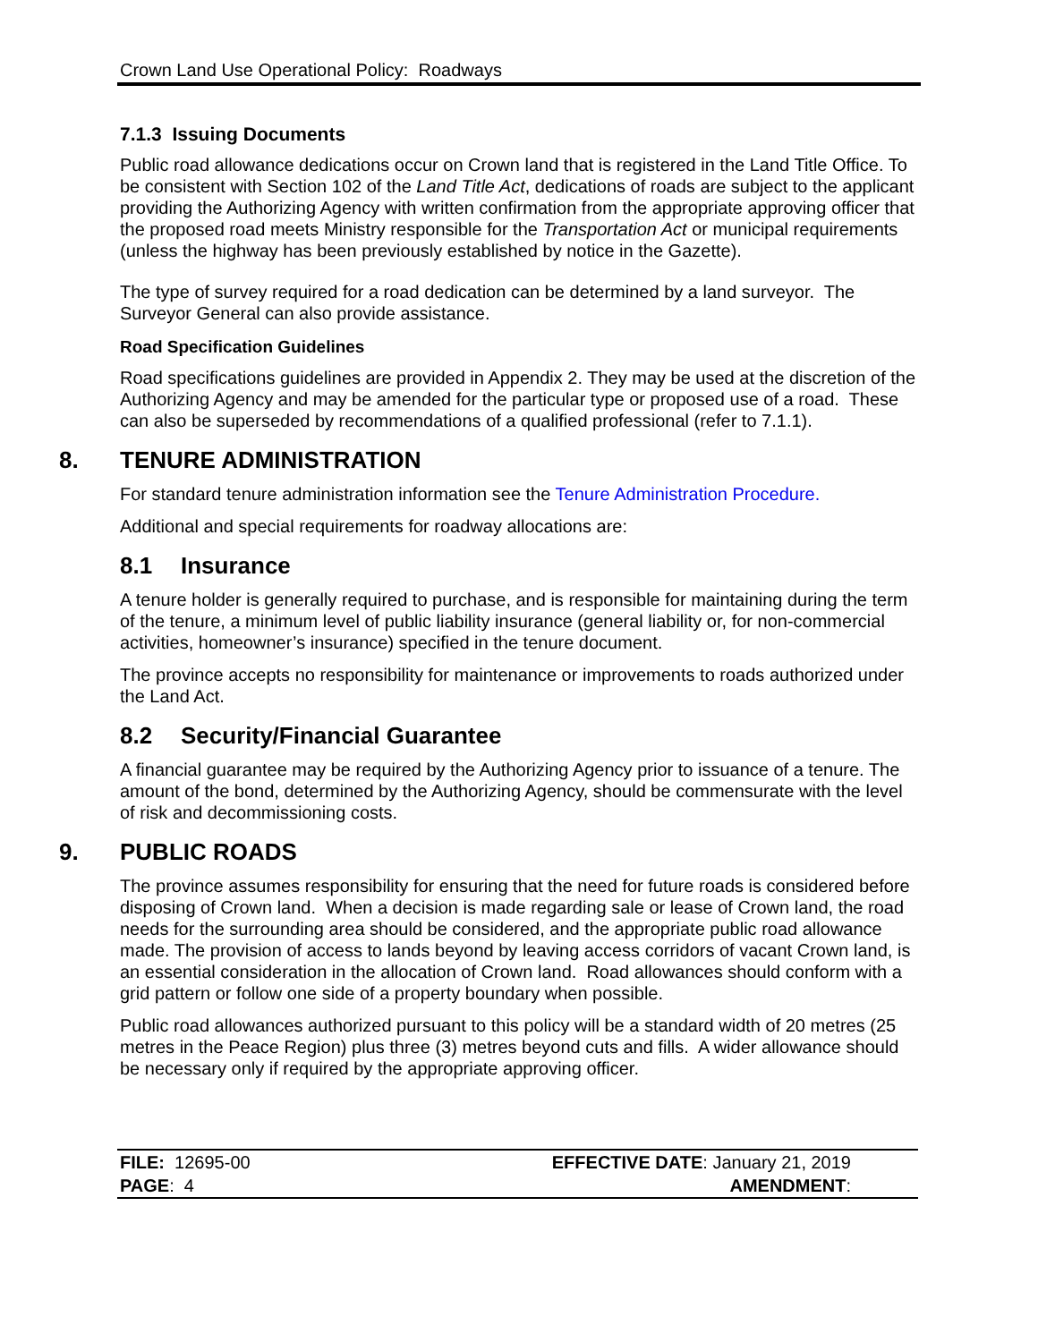Crown Land Use Operational Policy: Roadways
7.1.3 Issuing Documents
Public road allowance dedications occur on Crown land that is registered in the Land Title Office. To be consistent with Section 102 of the Land Title Act, dedications of roads are subject to the applicant providing the Authorizing Agency with written confirmation from the appropriate approving officer that the proposed road meets Ministry responsible for the Transportation Act or municipal requirements (unless the highway has been previously established by notice in the Gazette).
The type of survey required for a road dedication can be determined by a land surveyor. The Surveyor General can also provide assistance.
Road Specification Guidelines
Road specifications guidelines are provided in Appendix 2. They may be used at the discretion of the Authorizing Agency and may be amended for the particular type or proposed use of a road. These can also be superseded by recommendations of a qualified professional (refer to 7.1.1).
8. TENURE ADMINISTRATION
For standard tenure administration information see the Tenure Administration Procedure.
Additional and special requirements for roadway allocations are:
8.1 Insurance
A tenure holder is generally required to purchase, and is responsible for maintaining during the term of the tenure, a minimum level of public liability insurance (general liability or, for non-commercial activities, homeowner’s insurance) specified in the tenure document.
The province accepts no responsibility for maintenance or improvements to roads authorized under the Land Act.
8.2 Security/Financial Guarantee
A financial guarantee may be required by the Authorizing Agency prior to issuance of a tenure. The amount of the bond, determined by the Authorizing Agency, should be commensurate with the level of risk and decommissioning costs.
9. PUBLIC ROADS
The province assumes responsibility for ensuring that the need for future roads is considered before disposing of Crown land. When a decision is made regarding sale or lease of Crown land, the road needs for the surrounding area should be considered, and the appropriate public road allowance made. The provision of access to lands beyond by leaving access corridors of vacant Crown land, is an essential consideration in the allocation of Crown land. Road allowances should conform with a grid pattern or follow one side of a property boundary when possible.
Public road allowances authorized pursuant to this policy will be a standard width of 20 metres (25 metres in the Peace Region) plus three (3) metres beyond cuts and fills. A wider allowance should be necessary only if required by the appropriate approving officer.
| FILE: 12695-00 | EFFECTIVE DATE : January 21, 2019 |
| PAGE : 4 | AMENDMENT : |